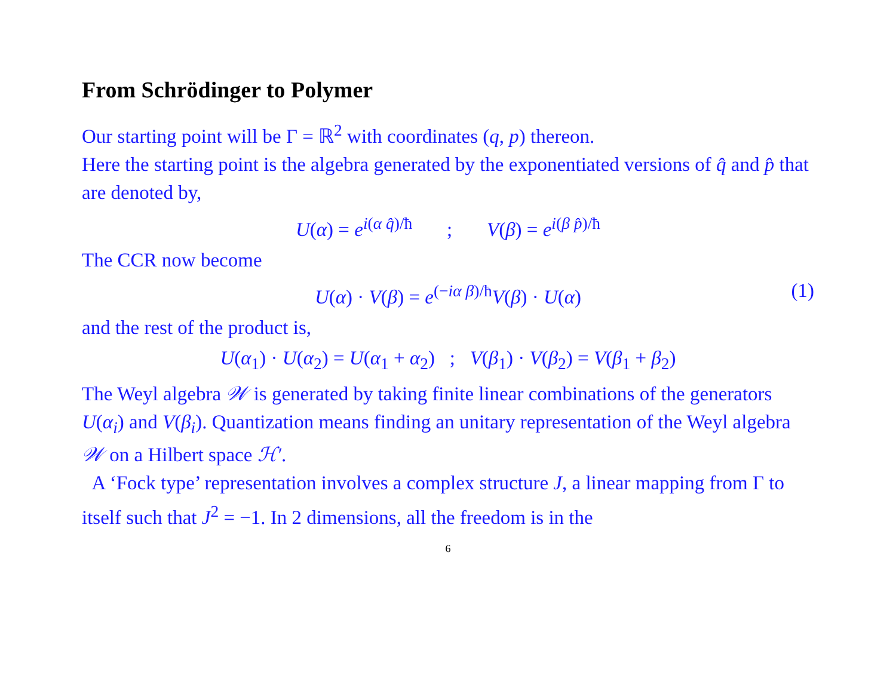From Schrödinger to Polymer
Our starting point will be Γ = ℝ<sup>2</sup> with coordinates (q, p) thereon.
Here the starting point is the algebra generated by the exponentiated versions of q̂ and p̂ that are denoted by,
U(α) = e<sup>i(α q̂)/ħ</sup> ; V(β) = e<sup>i(β p̂)/ħ</sup>
The CCR now become
U(α) · V(β) = e<sup>(−iα β)/ħ</sup>V(β) · U(α) (1)
and the rest of the product is,
U(α<sub>1</sub>) · U(α<sub>2</sub>) = U(α<sub>1</sub> + α<sub>2</sub>) ; V(β<sub>1</sub>) · V(β<sub>2</sub>) = V(β<sub>1</sub> + β<sub>2</sub>)
The Weyl algebra 𝒲 is generated by taking finite linear combinations of the generators U(α<sub>i</sub>) and V(β<sub>i</sub>). Quantization means finding an unitary representation of the Weyl algebra 𝒲 on a Hilbert space ℋ′.
A ‘Fock type’ representation involves a complex structure J, a linear mapping from Γ to itself such that J<sup>2</sup> = −1. In 2 dimensions, all the freedom is in the
6